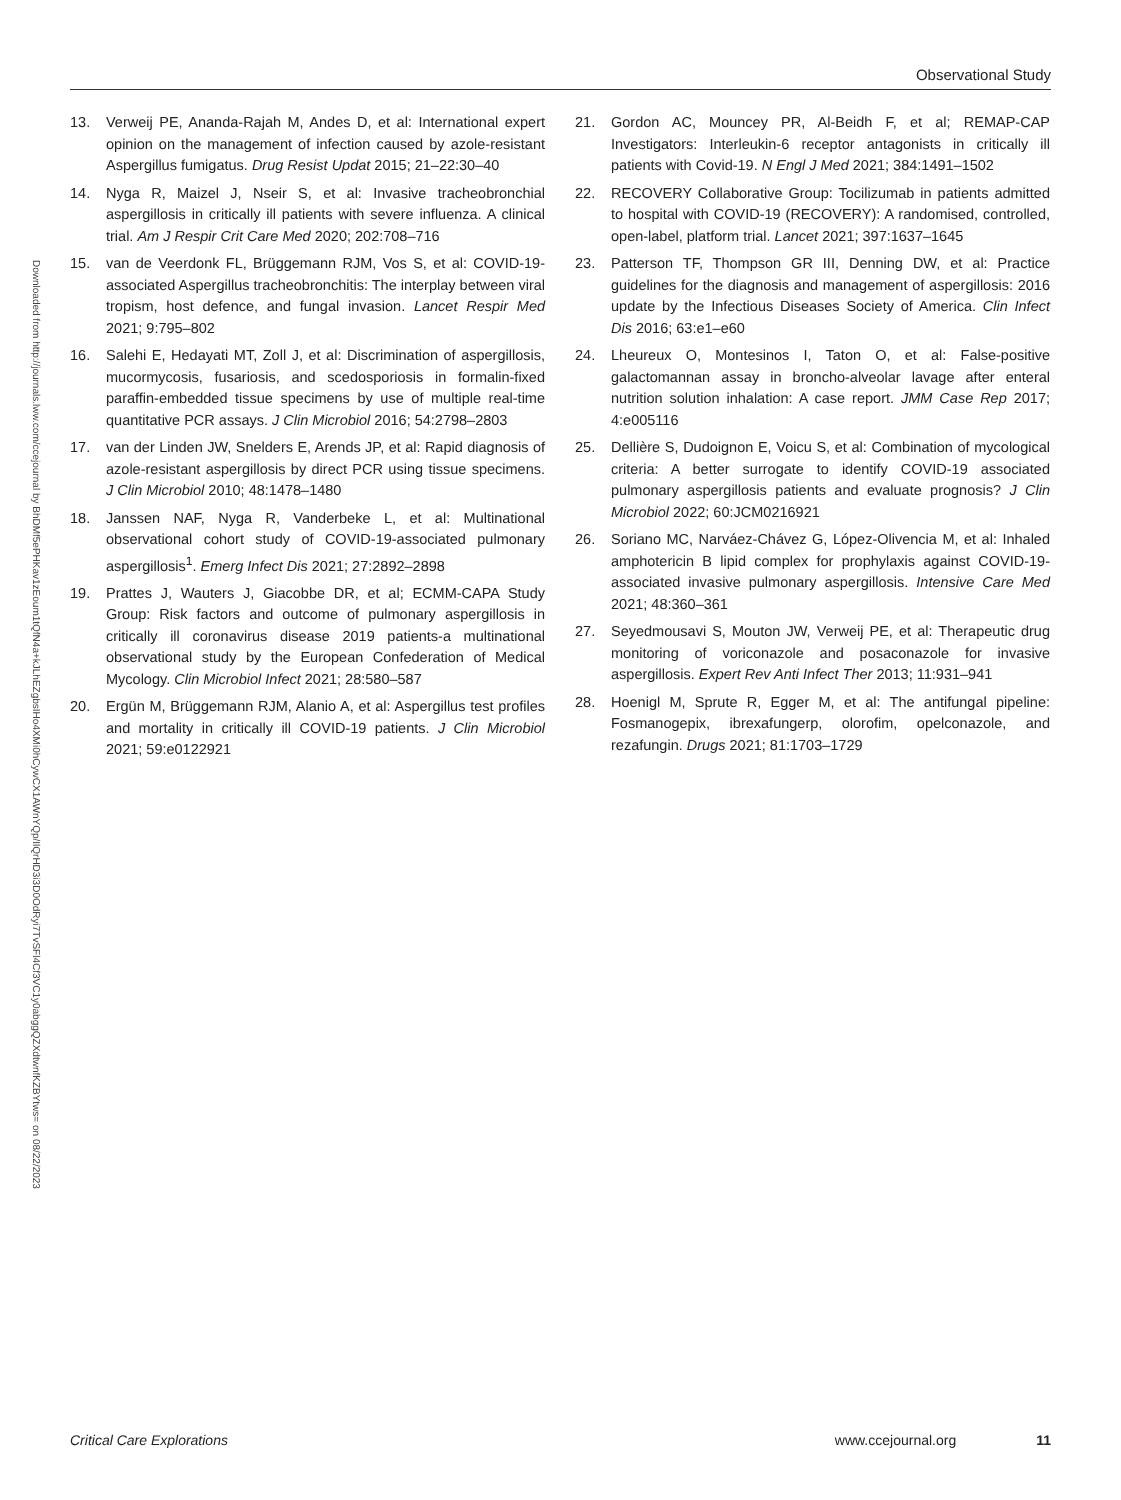Observational Study
Downloaded from http://journals.lww.com/ccejournal by BhDMf5ePHKav1zEoum1tQfN4a+kJLhEZgbsIHo4XMi0hCywCX1AWnYQp/IlQrHD3i3D0OdRyi7TvSFl4Cf3VC1y0abggQZXdtwnfKZBYtws= on 08/22/2023
13. Verweij PE, Ananda-Rajah M, Andes D, et al: International expert opinion on the management of infection caused by azole-resistant Aspergillus fumigatus. Drug Resist Updat 2015; 21–22:30–40
14. Nyga R, Maizel J, Nseir S, et al: Invasive tracheobronchial aspergillosis in critically ill patients with severe influenza. A clinical trial. Am J Respir Crit Care Med 2020; 202:708–716
15. van de Veerdonk FL, Brüggemann RJM, Vos S, et al: COVID-19-associated Aspergillus tracheobronchitis: The interplay between viral tropism, host defence, and fungal invasion. Lancet Respir Med 2021; 9:795–802
16. Salehi E, Hedayati MT, Zoll J, et al: Discrimination of aspergillosis, mucormycosis, fusariosis, and scedosporiosis in formalin-fixed paraffin-embedded tissue specimens by use of multiple real-time quantitative PCR assays. J Clin Microbiol 2016; 54:2798–2803
17. van der Linden JW, Snelders E, Arends JP, et al: Rapid diagnosis of azole-resistant aspergillosis by direct PCR using tissue specimens. J Clin Microbiol 2010; 48:1478–1480
18. Janssen NAF, Nyga R, Vanderbeke L, et al: Multinational observational cohort study of COVID-19-associated pulmonary aspergillosis<sup>1</sup>. Emerg Infect Dis 2021; 27:2892–2898
19. Prattes J, Wauters J, Giacobbe DR, et al; ECMM-CAPA Study Group: Risk factors and outcome of pulmonary aspergillosis in critically ill coronavirus disease 2019 patients-a multinational observational study by the European Confederation of Medical Mycology. Clin Microbiol Infect 2021; 28:580–587
20. Ergün M, Brüggemann RJM, Alanio A, et al: Aspergillus test profiles and mortality in critically ill COVID-19 patients. J Clin Microbiol 2021; 59:e0122921
21. Gordon AC, Mouncey PR, Al-Beidh F, et al; REMAP-CAP Investigators: Interleukin-6 receptor antagonists in critically ill patients with Covid-19. N Engl J Med 2021; 384:1491–1502
22. RECOVERY Collaborative Group: Tocilizumab in patients admitted to hospital with COVID-19 (RECOVERY): A randomised, controlled, open-label, platform trial. Lancet 2021; 397:1637–1645
23. Patterson TF, Thompson GR III, Denning DW, et al: Practice guidelines for the diagnosis and management of aspergillosis: 2016 update by the Infectious Diseases Society of America. Clin Infect Dis 2016; 63:e1–e60
24. Lheureux O, Montesinos I, Taton O, et al: False-positive galactomannan assay in broncho-alveolar lavage after enteral nutrition solution inhalation: A case report. JMM Case Rep 2017; 4:e005116
25. Dellière S, Dudoignon E, Voicu S, et al: Combination of mycological criteria: A better surrogate to identify COVID-19 associated pulmonary aspergillosis patients and evaluate prognosis? J Clin Microbiol 2022; 60:JCM0216921
26. Soriano MC, Narváez-Chávez G, López-Olivencia M, et al: Inhaled amphotericin B lipid complex for prophylaxis against COVID-19-associated invasive pulmonary aspergillosis. Intensive Care Med 2021; 48:360–361
27. Seyedmousavi S, Mouton JW, Verweij PE, et al: Therapeutic drug monitoring of voriconazole and posaconazole for invasive aspergillosis. Expert Rev Anti Infect Ther 2013; 11:931–941
28. Hoenigl M, Sprute R, Egger M, et al: The antifungal pipeline: Fosmanogepix, ibrexafungerp, olorofim, opelconazole, and rezafungin. Drugs 2021; 81:1703–1729
Critical Care Explorations www.ccejournal.org 11